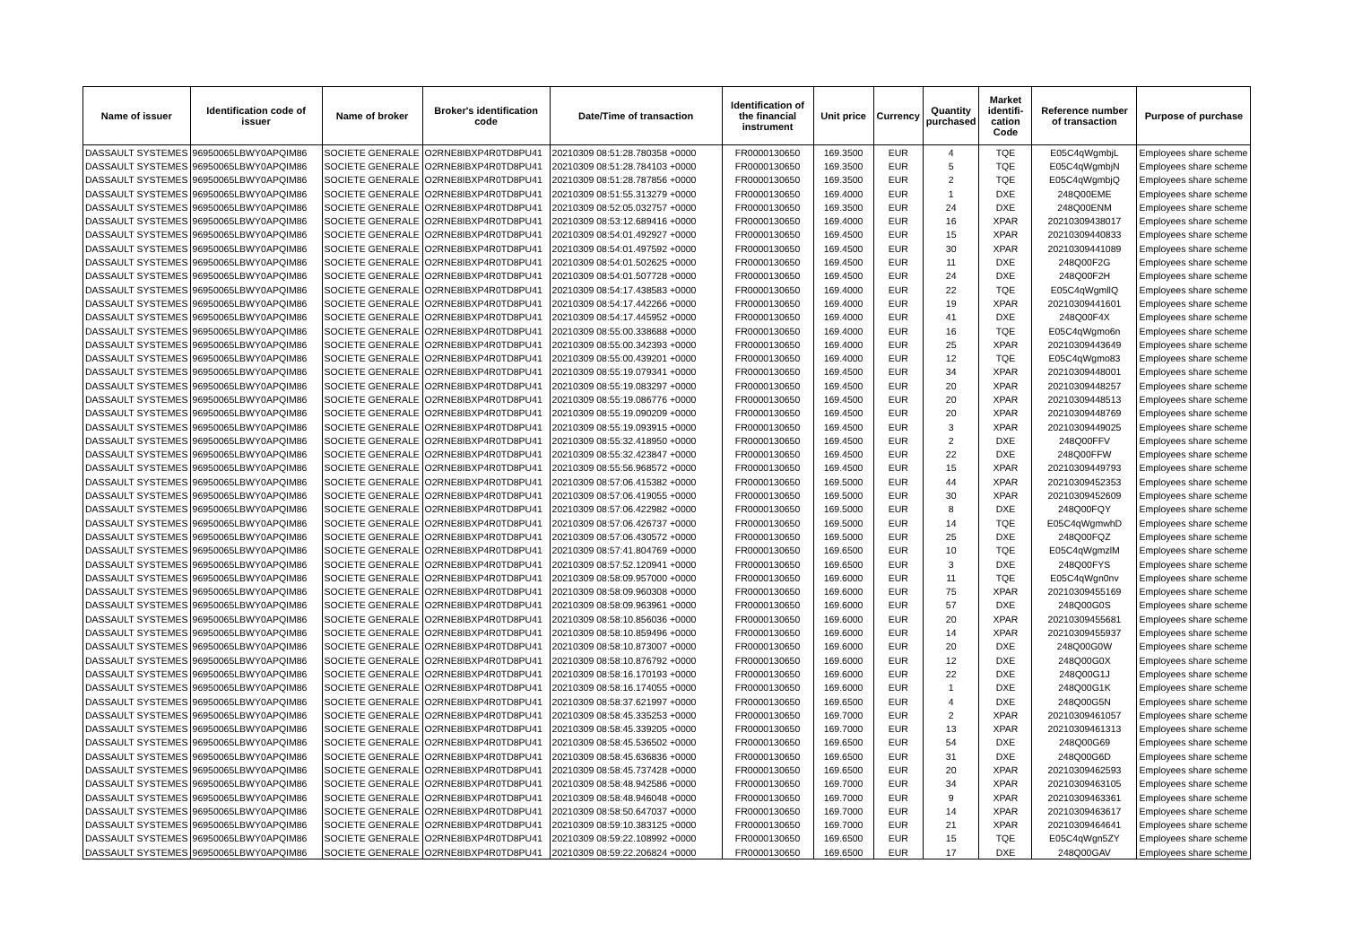| Name of issuer | Identification code of issuer | Name of broker | Broker's identification code | Date/Time of transaction | Identification of the financial instrument | Unit price | Currency | Quantity purchased | Market identifi-cation Code | Reference number of transaction | Purpose of purchase |
| --- | --- | --- | --- | --- | --- | --- | --- | --- | --- | --- | --- |
| DASSAULT SYSTEMES | 96950065LBWY0APQIM86 | SOCIETE GENERALE | O2RNE8IBXP4R0TD8PU41 | 20210309 08:51:28.780358 +0000 | FR0000130650 | 169.3500 | EUR | 4 | TQE | E05C4qWgmbjL | Employees share scheme |
| DASSAULT SYSTEMES | 96950065LBWY0APQIM86 | SOCIETE GENERALE | O2RNE8IBXP4R0TD8PU41 | 20210309 08:51:28.784103 +0000 | FR0000130650 | 169.3500 | EUR | 5 | TQE | E05C4qWgmbjN | Employees share scheme |
| DASSAULT SYSTEMES | 96950065LBWY0APQIM86 | SOCIETE GENERALE | O2RNE8IBXP4R0TD8PU41 | 20210309 08:51:28.787856 +0000 | FR0000130650 | 169.3500 | EUR | 2 | TQE | E05C4qWgmbjQ | Employees share scheme |
| DASSAULT SYSTEMES | 96950065LBWY0APQIM86 | SOCIETE GENERALE | O2RNE8IBXP4R0TD8PU41 | 20210309 08:51:55.313279 +0000 | FR0000130650 | 169.4000 | EUR | 1 | DXE | 248Q00EME | Employees share scheme |
| DASSAULT SYSTEMES | 96950065LBWY0APQIM86 | SOCIETE GENERALE | O2RNE8IBXP4R0TD8PU41 | 20210309 08:52:05.032757 +0000 | FR0000130650 | 169.3500 | EUR | 24 | DXE | 248Q00ENM | Employees share scheme |
| DASSAULT SYSTEMES | 96950065LBWY0APQIM86 | SOCIETE GENERALE | O2RNE8IBXP4R0TD8PU41 | 20210309 08:53:12.689416 +0000 | FR0000130650 | 169.4000 | EUR | 16 | XPAR | 20210309438017 | Employees share scheme |
| DASSAULT SYSTEMES | 96950065LBWY0APQIM86 | SOCIETE GENERALE | O2RNE8IBXP4R0TD8PU41 | 20210309 08:54:01.492927 +0000 | FR0000130650 | 169.4500 | EUR | 15 | XPAR | 20210309440833 | Employees share scheme |
| DASSAULT SYSTEMES | 96950065LBWY0APQIM86 | SOCIETE GENERALE | O2RNE8IBXP4R0TD8PU41 | 20210309 08:54:01.497592 +0000 | FR0000130650 | 169.4500 | EUR | 30 | XPAR | 20210309441089 | Employees share scheme |
| DASSAULT SYSTEMES | 96950065LBWY0APQIM86 | SOCIETE GENERALE | O2RNE8IBXP4R0TD8PU41 | 20210309 08:54:01.502625 +0000 | FR0000130650 | 169.4500 | EUR | 11 | DXE | 248Q00F2G | Employees share scheme |
| DASSAULT SYSTEMES | 96950065LBWY0APQIM86 | SOCIETE GENERALE | O2RNE8IBXP4R0TD8PU41 | 20210309 08:54:01.507728 +0000 | FR0000130650 | 169.4500 | EUR | 24 | DXE | 248Q00F2H | Employees share scheme |
| DASSAULT SYSTEMES | 96950065LBWY0APQIM86 | SOCIETE GENERALE | O2RNE8IBXP4R0TD8PU41 | 20210309 08:54:17.438583 +0000 | FR0000130650 | 169.4000 | EUR | 22 | TQE | E05C4qWgmllQ | Employees share scheme |
| DASSAULT SYSTEMES | 96950065LBWY0APQIM86 | SOCIETE GENERALE | O2RNE8IBXP4R0TD8PU41 | 20210309 08:54:17.442266 +0000 | FR0000130650 | 169.4000 | EUR | 19 | XPAR | 20210309441601 | Employees share scheme |
| DASSAULT SYSTEMES | 96950065LBWY0APQIM86 | SOCIETE GENERALE | O2RNE8IBXP4R0TD8PU41 | 20210309 08:54:17.445952 +0000 | FR0000130650 | 169.4000 | EUR | 41 | DXE | 248Q00F4X | Employees share scheme |
| DASSAULT SYSTEMES | 96950065LBWY0APQIM86 | SOCIETE GENERALE | O2RNE8IBXP4R0TD8PU41 | 20210309 08:55:00.338688 +0000 | FR0000130650 | 169.4000 | EUR | 16 | TQE | E05C4qWgmo6n | Employees share scheme |
| DASSAULT SYSTEMES | 96950065LBWY0APQIM86 | SOCIETE GENERALE | O2RNE8IBXP4R0TD8PU41 | 20210309 08:55:00.342393 +0000 | FR0000130650 | 169.4000 | EUR | 25 | XPAR | 20210309443649 | Employees share scheme |
| DASSAULT SYSTEMES | 96950065LBWY0APQIM86 | SOCIETE GENERALE | O2RNE8IBXP4R0TD8PU41 | 20210309 08:55:00.439201 +0000 | FR0000130650 | 169.4000 | EUR | 12 | TQE | E05C4qWgmo83 | Employees share scheme |
| DASSAULT SYSTEMES | 96950065LBWY0APQIM86 | SOCIETE GENERALE | O2RNE8IBXP4R0TD8PU41 | 20210309 08:55:19.079341 +0000 | FR0000130650 | 169.4500 | EUR | 34 | XPAR | 20210309448001 | Employees share scheme |
| DASSAULT SYSTEMES | 96950065LBWY0APQIM86 | SOCIETE GENERALE | O2RNE8IBXP4R0TD8PU41 | 20210309 08:55:19.083297 +0000 | FR0000130650 | 169.4500 | EUR | 20 | XPAR | 20210309448257 | Employees share scheme |
| DASSAULT SYSTEMES | 96950065LBWY0APQIM86 | SOCIETE GENERALE | O2RNE8IBXP4R0TD8PU41 | 20210309 08:55:19.086776 +0000 | FR0000130650 | 169.4500 | EUR | 20 | XPAR | 20210309448513 | Employees share scheme |
| DASSAULT SYSTEMES | 96950065LBWY0APQIM86 | SOCIETE GENERALE | O2RNE8IBXP4R0TD8PU41 | 20210309 08:55:19.090209 +0000 | FR0000130650 | 169.4500 | EUR | 20 | XPAR | 20210309448769 | Employees share scheme |
| DASSAULT SYSTEMES | 96950065LBWY0APQIM86 | SOCIETE GENERALE | O2RNE8IBXP4R0TD8PU41 | 20210309 08:55:19.093915 +0000 | FR0000130650 | 169.4500 | EUR | 3 | XPAR | 20210309449025 | Employees share scheme |
| DASSAULT SYSTEMES | 96950065LBWY0APQIM86 | SOCIETE GENERALE | O2RNE8IBXP4R0TD8PU41 | 20210309 08:55:32.418950 +0000 | FR0000130650 | 169.4500 | EUR | 2 | DXE | 248Q00FFV | Employees share scheme |
| DASSAULT SYSTEMES | 96950065LBWY0APQIM86 | SOCIETE GENERALE | O2RNE8IBXP4R0TD8PU41 | 20210309 08:55:32.423847 +0000 | FR0000130650 | 169.4500 | EUR | 22 | DXE | 248Q00FFW | Employees share scheme |
| DASSAULT SYSTEMES | 96950065LBWY0APQIM86 | SOCIETE GENERALE | O2RNE8IBXP4R0TD8PU41 | 20210309 08:55:56.968572 +0000 | FR0000130650 | 169.4500 | EUR | 15 | XPAR | 20210309449793 | Employees share scheme |
| DASSAULT SYSTEMES | 96950065LBWY0APQIM86 | SOCIETE GENERALE | O2RNE8IBXP4R0TD8PU41 | 20210309 08:57:06.415382 +0000 | FR0000130650 | 169.5000 | EUR | 44 | XPAR | 20210309452353 | Employees share scheme |
| DASSAULT SYSTEMES | 96950065LBWY0APQIM86 | SOCIETE GENERALE | O2RNE8IBXP4R0TD8PU41 | 20210309 08:57:06.419055 +0000 | FR0000130650 | 169.5000 | EUR | 30 | XPAR | 20210309452609 | Employees share scheme |
| DASSAULT SYSTEMES | 96950065LBWY0APQIM86 | SOCIETE GENERALE | O2RNE8IBXP4R0TD8PU41 | 20210309 08:57:06.422982 +0000 | FR0000130650 | 169.5000 | EUR | 8 | DXE | 248Q00FQY | Employees share scheme |
| DASSAULT SYSTEMES | 96950065LBWY0APQIM86 | SOCIETE GENERALE | O2RNE8IBXP4R0TD8PU41 | 20210309 08:57:06.426737 +0000 | FR0000130650 | 169.5000 | EUR | 14 | TQE | E05C4qWgmwhD | Employees share scheme |
| DASSAULT SYSTEMES | 96950065LBWY0APQIM86 | SOCIETE GENERALE | O2RNE8IBXP4R0TD8PU41 | 20210309 08:57:06.430572 +0000 | FR0000130650 | 169.5000 | EUR | 25 | DXE | 248Q00FQZ | Employees share scheme |
| DASSAULT SYSTEMES | 96950065LBWY0APQIM86 | SOCIETE GENERALE | O2RNE8IBXP4R0TD8PU41 | 20210309 08:57:41.804769 +0000 | FR0000130650 | 169.6500 | EUR | 10 | TQE | E05C4qWgmzlM | Employees share scheme |
| DASSAULT SYSTEMES | 96950065LBWY0APQIM86 | SOCIETE GENERALE | O2RNE8IBXP4R0TD8PU41 | 20210309 08:57:52.120941 +0000 | FR0000130650 | 169.6500 | EUR | 3 | DXE | 248Q00FYS | Employees share scheme |
| DASSAULT SYSTEMES | 96950065LBWY0APQIM86 | SOCIETE GENERALE | O2RNE8IBXP4R0TD8PU41 | 20210309 08:58:09.957000 +0000 | FR0000130650 | 169.6000 | EUR | 11 | TQE | E05C4qWgn0nv | Employees share scheme |
| DASSAULT SYSTEMES | 96950065LBWY0APQIM86 | SOCIETE GENERALE | O2RNE8IBXP4R0TD8PU41 | 20210309 08:58:09.960308 +0000 | FR0000130650 | 169.6000 | EUR | 75 | XPAR | 20210309455169 | Employees share scheme |
| DASSAULT SYSTEMES | 96950065LBWY0APQIM86 | SOCIETE GENERALE | O2RNE8IBXP4R0TD8PU41 | 20210309 08:58:09.963961 +0000 | FR0000130650 | 169.6000 | EUR | 57 | DXE | 248Q00G0S | Employees share scheme |
| DASSAULT SYSTEMES | 96950065LBWY0APQIM86 | SOCIETE GENERALE | O2RNE8IBXP4R0TD8PU41 | 20210309 08:58:10.856036 +0000 | FR0000130650 | 169.6000 | EUR | 20 | XPAR | 20210309455681 | Employees share scheme |
| DASSAULT SYSTEMES | 96950065LBWY0APQIM86 | SOCIETE GENERALE | O2RNE8IBXP4R0TD8PU41 | 20210309 08:58:10.859496 +0000 | FR0000130650 | 169.6000 | EUR | 14 | XPAR | 20210309455937 | Employees share scheme |
| DASSAULT SYSTEMES | 96950065LBWY0APQIM86 | SOCIETE GENERALE | O2RNE8IBXP4R0TD8PU41 | 20210309 08:58:10.873007 +0000 | FR0000130650 | 169.6000 | EUR | 20 | DXE | 248Q00G0W | Employees share scheme |
| DASSAULT SYSTEMES | 96950065LBWY0APQIM86 | SOCIETE GENERALE | O2RNE8IBXP4R0TD8PU41 | 20210309 08:58:10.876792 +0000 | FR0000130650 | 169.6000 | EUR | 12 | DXE | 248Q00G0X | Employees share scheme |
| DASSAULT SYSTEMES | 96950065LBWY0APQIM86 | SOCIETE GENERALE | O2RNE8IBXP4R0TD8PU41 | 20210309 08:58:16.170193 +0000 | FR0000130650 | 169.6000 | EUR | 22 | DXE | 248Q00G1J | Employees share scheme |
| DASSAULT SYSTEMES | 96950065LBWY0APQIM86 | SOCIETE GENERALE | O2RNE8IBXP4R0TD8PU41 | 20210309 08:58:16.174055 +0000 | FR0000130650 | 169.6000 | EUR | 1 | DXE | 248Q00G1K | Employees share scheme |
| DASSAULT SYSTEMES | 96950065LBWY0APQIM86 | SOCIETE GENERALE | O2RNE8IBXP4R0TD8PU41 | 20210309 08:58:37.621997 +0000 | FR0000130650 | 169.6500 | EUR | 4 | DXE | 248Q00G5N | Employees share scheme |
| DASSAULT SYSTEMES | 96950065LBWY0APQIM86 | SOCIETE GENERALE | O2RNE8IBXP4R0TD8PU41 | 20210309 08:58:45.335253 +0000 | FR0000130650 | 169.7000 | EUR | 2 | XPAR | 20210309461057 | Employees share scheme |
| DASSAULT SYSTEMES | 96950065LBWY0APQIM86 | SOCIETE GENERALE | O2RNE8IBXP4R0TD8PU41 | 20210309 08:58:45.339205 +0000 | FR0000130650 | 169.7000 | EUR | 13 | XPAR | 20210309461313 | Employees share scheme |
| DASSAULT SYSTEMES | 96950065LBWY0APQIM86 | SOCIETE GENERALE | O2RNE8IBXP4R0TD8PU41 | 20210309 08:58:45.536502 +0000 | FR0000130650 | 169.6500 | EUR | 54 | DXE | 248Q00G69 | Employees share scheme |
| DASSAULT SYSTEMES | 96950065LBWY0APQIM86 | SOCIETE GENERALE | O2RNE8IBXP4R0TD8PU41 | 20210309 08:58:45.636836 +0000 | FR0000130650 | 169.6500 | EUR | 31 | DXE | 248Q00G6D | Employees share scheme |
| DASSAULT SYSTEMES | 96950065LBWY0APQIM86 | SOCIETE GENERALE | O2RNE8IBXP4R0TD8PU41 | 20210309 08:58:45.737428 +0000 | FR0000130650 | 169.6500 | EUR | 20 | XPAR | 20210309462593 | Employees share scheme |
| DASSAULT SYSTEMES | 96950065LBWY0APQIM86 | SOCIETE GENERALE | O2RNE8IBXP4R0TD8PU41 | 20210309 08:58:48.942586 +0000 | FR0000130650 | 169.7000 | EUR | 34 | XPAR | 20210309463105 | Employees share scheme |
| DASSAULT SYSTEMES | 96950065LBWY0APQIM86 | SOCIETE GENERALE | O2RNE8IBXP4R0TD8PU41 | 20210309 08:58:48.946048 +0000 | FR0000130650 | 169.7000 | EUR | 9 | XPAR | 20210309463361 | Employees share scheme |
| DASSAULT SYSTEMES | 96950065LBWY0APQIM86 | SOCIETE GENERALE | O2RNE8IBXP4R0TD8PU41 | 20210309 08:58:50.647037 +0000 | FR0000130650 | 169.7000 | EUR | 14 | XPAR | 20210309463617 | Employees share scheme |
| DASSAULT SYSTEMES | 96950065LBWY0APQIM86 | SOCIETE GENERALE | O2RNE8IBXP4R0TD8PU41 | 20210309 08:59:10.383125 +0000 | FR0000130650 | 169.7000 | EUR | 21 | XPAR | 20210309464641 | Employees share scheme |
| DASSAULT SYSTEMES | 96950065LBWY0APQIM86 | SOCIETE GENERALE | O2RNE8IBXP4R0TD8PU41 | 20210309 08:59:22.108992 +0000 | FR0000130650 | 169.6500 | EUR | 15 | TQE | E05C4qWgn5ZY | Employees share scheme |
| DASSAULT SYSTEMES | 96950065LBWY0APQIM86 | SOCIETE GENERALE | O2RNE8IBXP4R0TD8PU41 | 20210309 08:59:22.206824 +0000 | FR0000130650 | 169.6500 | EUR | 17 | DXE | 248Q00GAV | Employees share scheme |